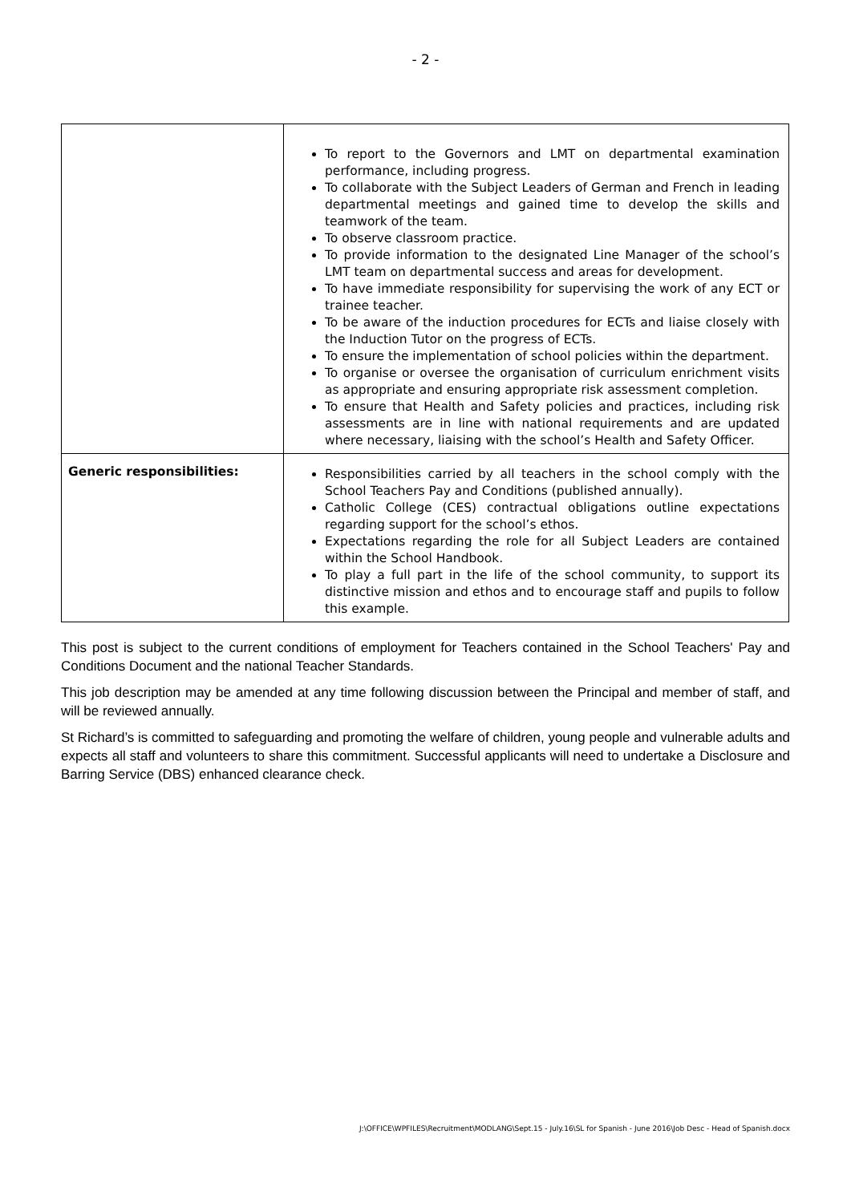- 2 -
| | To report to the Governors and LMT on departmental examination performance, including progress. To collaborate with the Subject Leaders of German and French in leading departmental meetings and gained time to develop the skills and teamwork of the team. To observe classroom practice. To provide information to the designated Line Manager of the school’s LMT team on departmental success and areas for development. To have immediate responsibility for supervising the work of any ECT or trainee teacher. To be aware of the induction procedures for ECTs and liaise closely with the Induction Tutor on the progress of ECTs. To ensure the implementation of school policies within the department. To organise or oversee the organisation of curriculum enrichment visits as appropriate and ensuring appropriate risk assessment completion. To ensure that Health and Safety policies and practices, including risk assessments are in line with national requirements and are updated where necessary, liaising with the school’s Health and Safety Officer. |
| Generic responsibilities: | Responsibilities carried by all teachers in the school comply with the School Teachers Pay and Conditions (published annually). Catholic College (CES) contractual obligations outline expectations regarding support for the school’s ethos. Expectations regarding the role for all Subject Leaders are contained within the School Handbook. To play a full part in the life of the school community, to support its distinctive mission and ethos and to encourage staff and pupils to follow this example. |
This post is subject to the current conditions of employment for Teachers contained in the School Teachers' Pay and Conditions Document and the national Teacher Standards.
This job description may be amended at any time following discussion between the Principal and member of staff, and will be reviewed annually.
St Richard’s is committed to safeguarding and promoting the welfare of children, young people and vulnerable adults and expects all staff and volunteers to share this commitment. Successful applicants will need to undertake a Disclosure and Barring Service (DBS) enhanced clearance check.
J:\OFFICE\WPFILES\Recruitment\MODLANG\Sept.15 - July.16\SL for Spanish - June 2016\Job Desc - Head of Spanish.docx